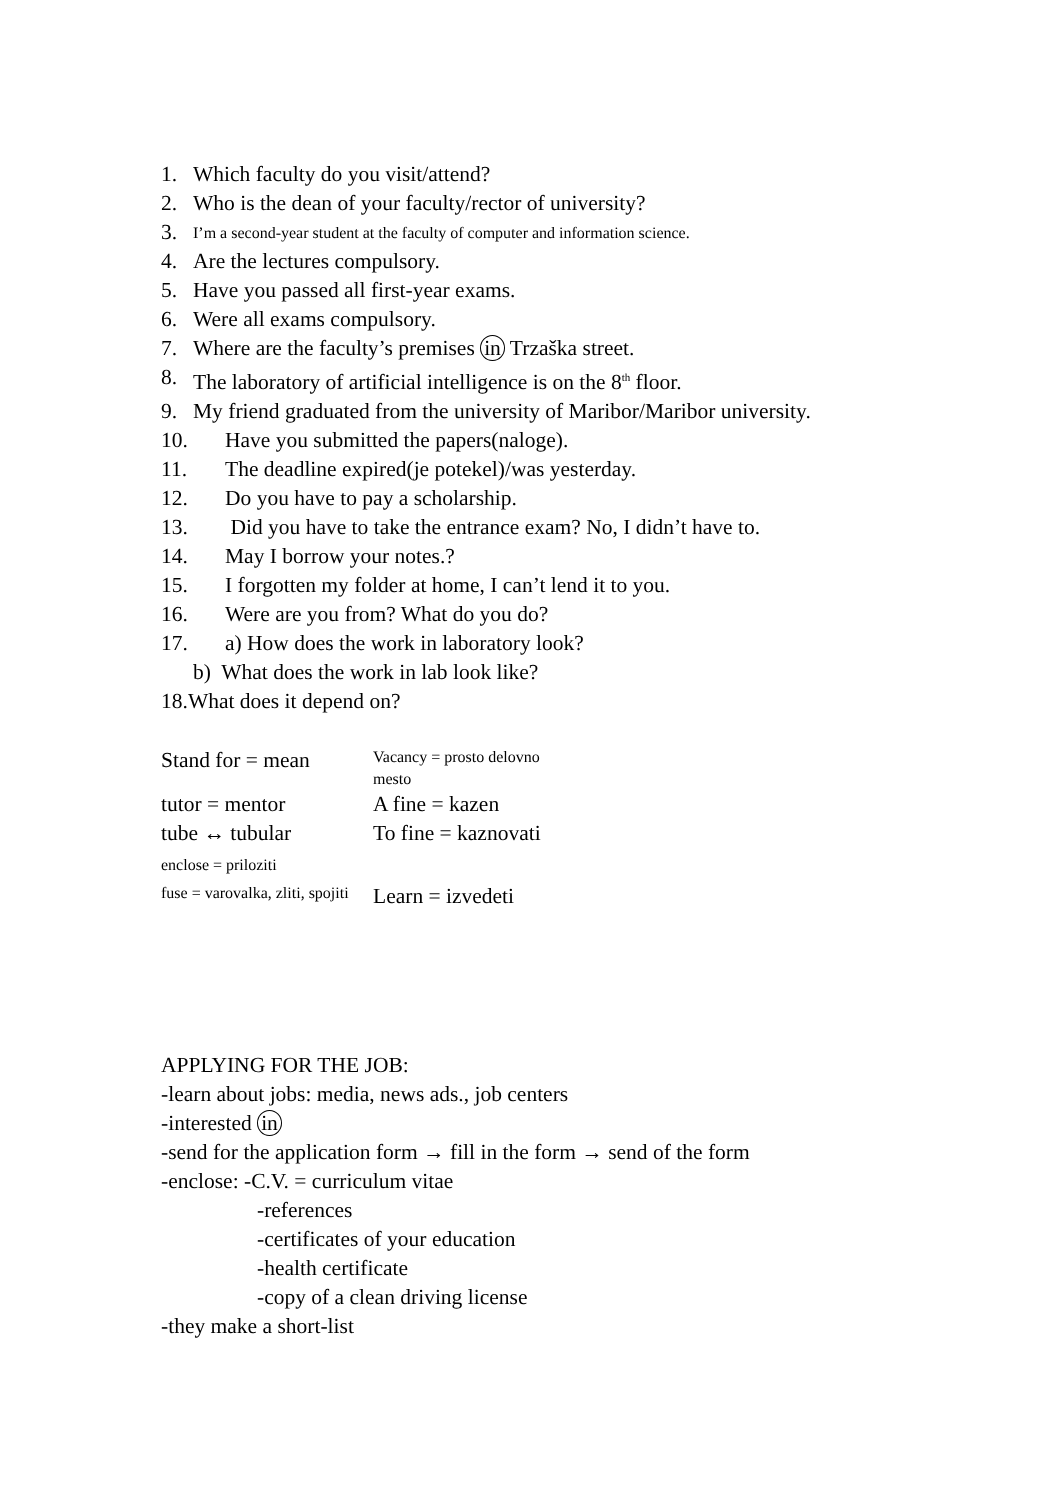1. Which faculty do you visit/attend?
2. Who is the dean of your faculty/rector of university?
3. I’m a second-year student at the faculty of computer and information science.
4. Are the lectures compulsory.
5. Have you passed all first-year exams.
6. Were all exams compulsory.
7. Where are the faculty’s premises in Trzaška street.
8. The laboratory of artificial intelligence is on the 8<sup>th</sup> floor.
9. My friend graduated from the university of Maribor/Maribor university.
10. Have you submitted the papers(naloge).
11. The deadline expired(je potekel)/was yesterday.
12. Do you have to pay a scholarship.
13. Did you have to take the entrance exam? No, I didn’t have to.
14. May I borrow your notes.?
15. I forgotten my folder at home, I can’t lend it to you.
16. Were are you from? What do you do?
17. a) How does the work in laboratory look?
b) What does the work in lab look like?
18.What does it depend on?
| Stand for = mean | Vacancy = prosto delovno mesto |
| tutor = mentor | A fine = kazen |
| tube ↔ tubular | To fine = kaznovati |
| enclose = priloziti | |
| fuse = varovalka, zliti, spojiti | Learn = izvedeti |
APPLYING FOR THE JOB:
-learn about jobs: media, news ads., job centers
-interested in
-send for the application form → fill in the form → send of the form
-enclose: -C.V. = curriculum vitae
-references
-certificates of your education
-health certificate
-copy of a clean driving license
-they make a short-list